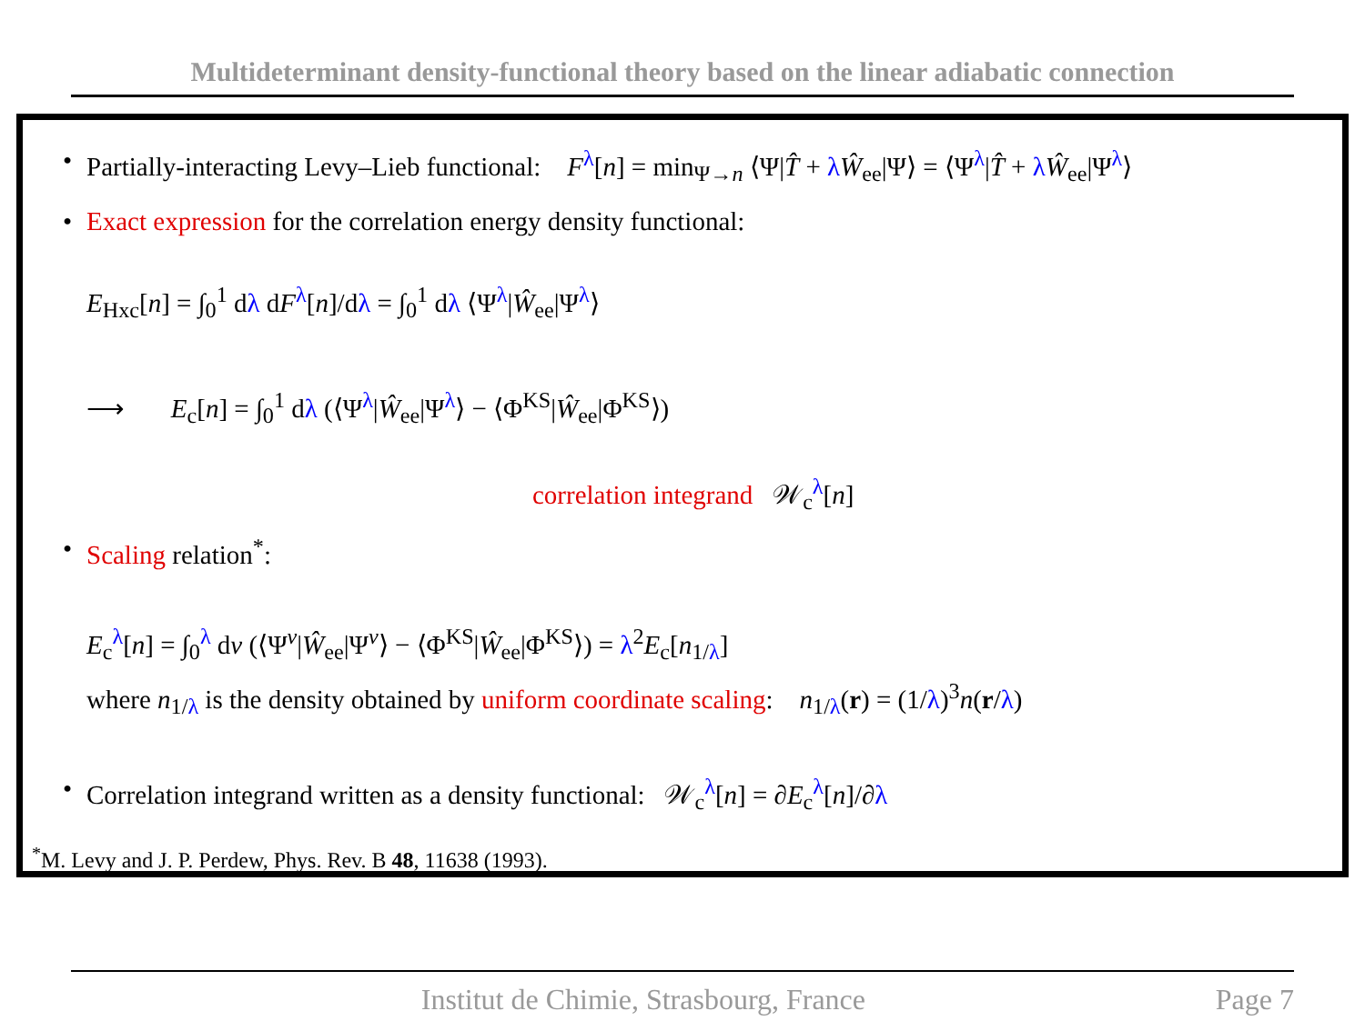Multideterminant density-functional theory based on the linear adiabatic connection
• Partially-interacting Levy–Lieb functional: F<sup>λ</sup>[n] = min<sub>Ψ→n</sub> ⟨Ψ|T̂ + λŴ<sub>ee</sub>|Ψ⟩ = ⟨Ψ<sup>λ</sup>|T̂ + λŴ<sub>ee</sub>|Ψ<sup>λ</sup>⟩
• Exact expression for the correlation energy density functional:
E<sub>Hxc</sub>[n] = ∫<sub>0</sub><sup>1</sup> dλ dF<sup>λ</sup>[n]/dλ = ∫<sub>0</sub><sup>1</sup> dλ ⟨Ψ<sup>λ</sup>|Ŵ<sub>ee</sub>|Ψ<sup>λ</sup>⟩
⟶ E<sub>c</sub>[n] = ∫<sub>0</sub><sup>1</sup> dλ (⟨Ψ<sup>λ</sup>|Ŵ<sub>ee</sub>|Ψ<sup>λ</sup>⟩ − ⟨Φ<sup>KS</sup>|Ŵ<sub>ee</sub>|Φ<sup>KS</sup>⟩)
correlation integrand 𝒲<sub>c</sub><sup>λ</sup>[n]
• Scaling relation<sup>*</sup>:
E<sub>c</sub><sup>λ</sup>[n] = ∫<sub>0</sub><sup>λ</sup> dν (⟨Ψ<sup>ν</sup>|Ŵ<sub>ee</sub>|Ψ<sup>ν</sup>⟩ − ⟨Φ<sup>KS</sup>|Ŵ<sub>ee</sub>|Φ<sup>KS</sup>⟩) = λ<sup>2</sup>E<sub>c</sub>[n<sub>1/λ</sub>]
where n<sub>1/λ</sub> is the density obtained by uniform coordinate scaling: n<sub>1/λ</sub>(r) = (1/λ)<sup>3</sup>n(r/λ)
• Correlation integrand written as a density functional: 𝒲<sub>c</sub><sup>λ</sup>[n] = ∂E<sub>c</sub><sup>λ</sup>[n]/∂λ
<sup>*</sup> M. Levy and J. P. Perdew, Phys. Rev. B 48, 11638 (1993).
Institut de Chimie, Strasbourg, France Page 7